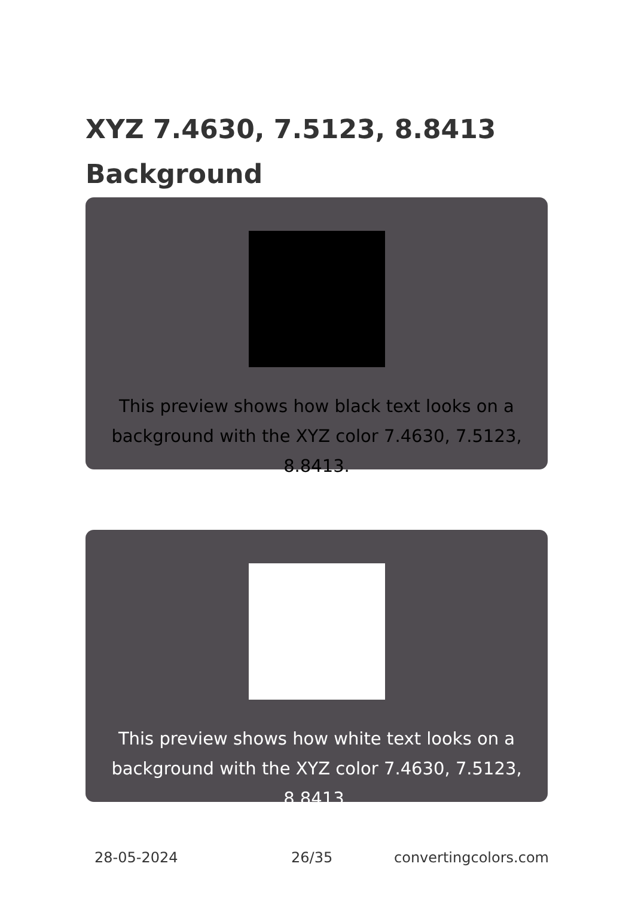XYZ 7.4630, 7.5123, 8.8413
Background
This preview shows how black text looks on a
background with the XYZ color 7.4630, 7.5123, 8.8413.
This preview shows how white text looks on a
background with the XYZ color 7.4630, 7.5123, 8.8413.
28-05-2024 26/35 convertingcolors.com